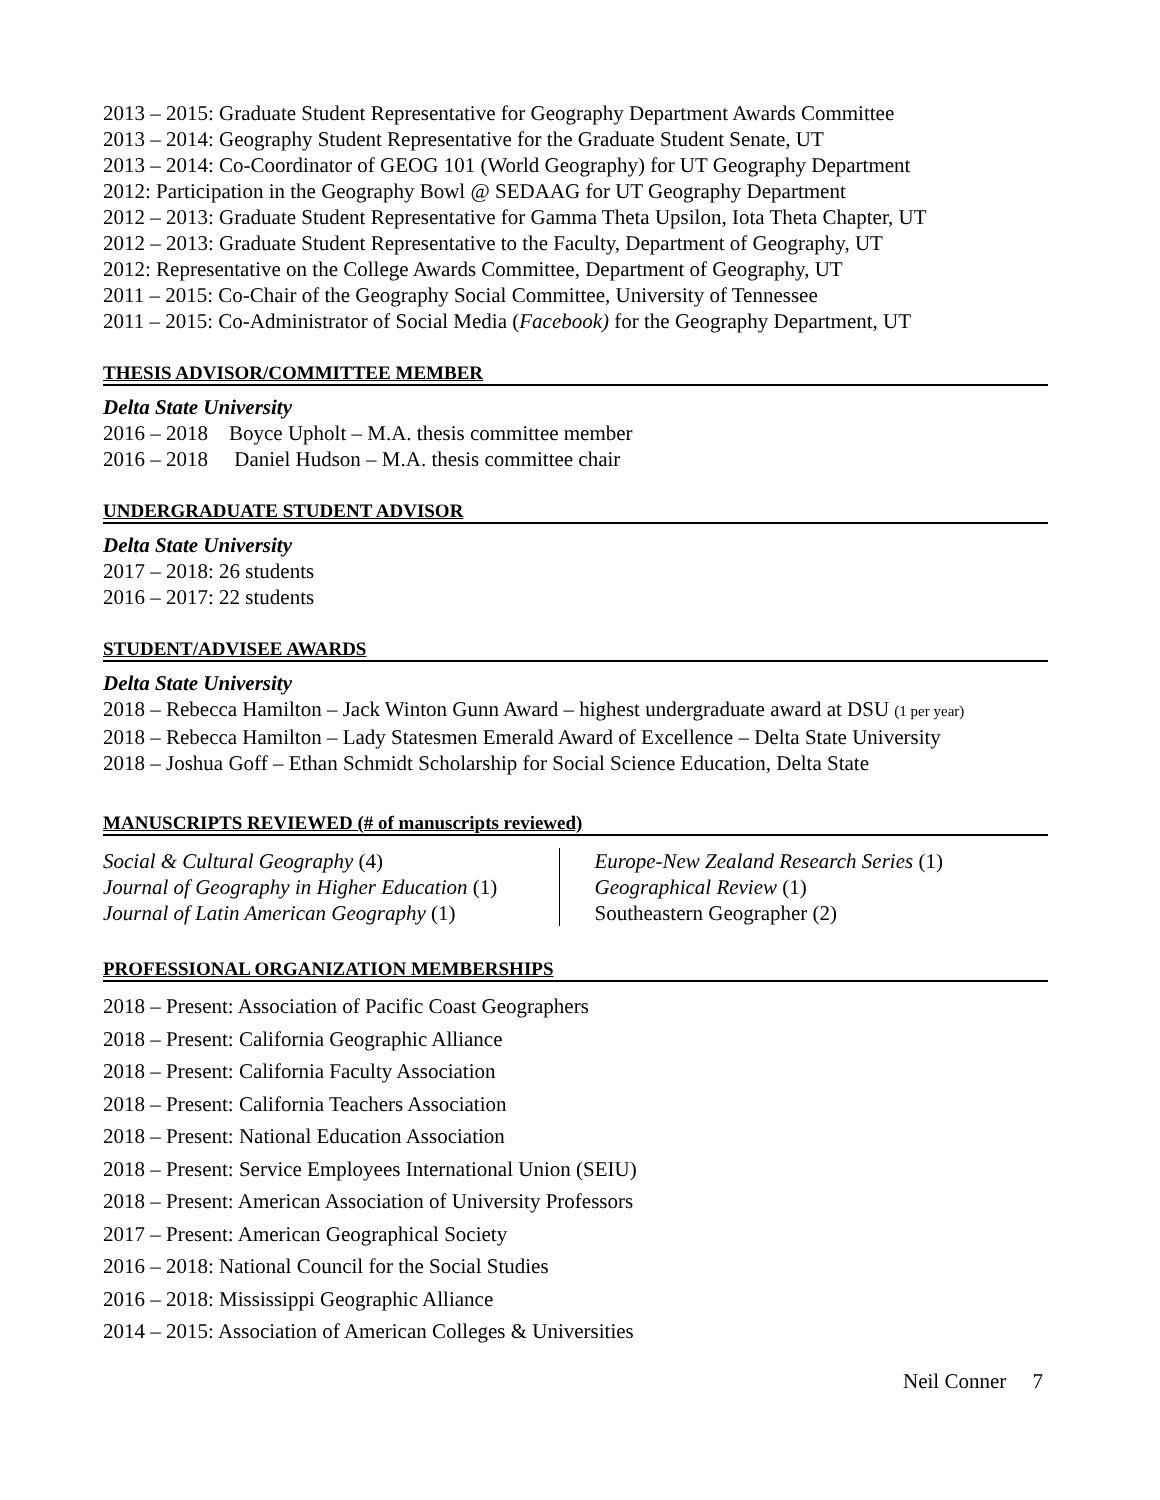2013 – 2015: Graduate Student Representative for Geography Department Awards Committee
2013 – 2014: Geography Student Representative for the Graduate Student Senate, UT
2013 – 2014: Co-Coordinator of GEOG 101 (World Geography) for UT Geography Department
2012: Participation in the Geography Bowl @ SEDAAG for UT Geography Department
2012 – 2013: Graduate Student Representative for Gamma Theta Upsilon, Iota Theta Chapter, UT
2012 – 2013: Graduate Student Representative to the Faculty, Department of Geography, UT
2012: Representative on the College Awards Committee, Department of Geography, UT
2011 – 2015: Co-Chair of the Geography Social Committee, University of Tennessee
2011 – 2015: Co-Administrator of Social Media (Facebook) for the Geography Department, UT
THESIS ADVISOR/COMMITTEE MEMBER
Delta State University
2016 – 2018 Boyce Upholt – M.A. thesis committee member
2016 – 2018 Daniel Hudson – M.A. thesis committee chair
UNDERGRADUATE STUDENT ADVISOR
Delta State University
2017 – 2018: 26 students
2016 – 2017: 22 students
STUDENT/ADVISEE AWARDS
Delta State University
2018 – Rebecca Hamilton – Jack Winton Gunn Award – highest undergraduate award at DSU (1 per year)
2018 – Rebecca Hamilton – Lady Statesmen Emerald Award of Excellence – Delta State University
2018 – Joshua Goff – Ethan Schmidt Scholarship for Social Science Education, Delta State
MANUSCRIPTS REVIEWED (# of manuscripts reviewed)
Social & Cultural Geography (4)
Journal of Geography in Higher Education (1)
Journal of Latin American Geography (1)
Europe-New Zealand Research Series (1)
Geographical Review (1)
Southeastern Geographer (2)
PROFESSIONAL ORGANIZATION MEMBERSHIPS
2018 – Present: Association of Pacific Coast Geographers
2018 – Present: California Geographic Alliance
2018 – Present: California Faculty Association
2018 – Present: California Teachers Association
2018 – Present: National Education Association
2018 – Present: Service Employees International Union (SEIU)
2018 – Present: American Association of University Professors
2017 – Present: American Geographical Society
2016 – 2018: National Council for the Social Studies
2016 – 2018: Mississippi Geographic Alliance
2014 – 2015: Association of American Colleges & Universities
Neil Conner 7